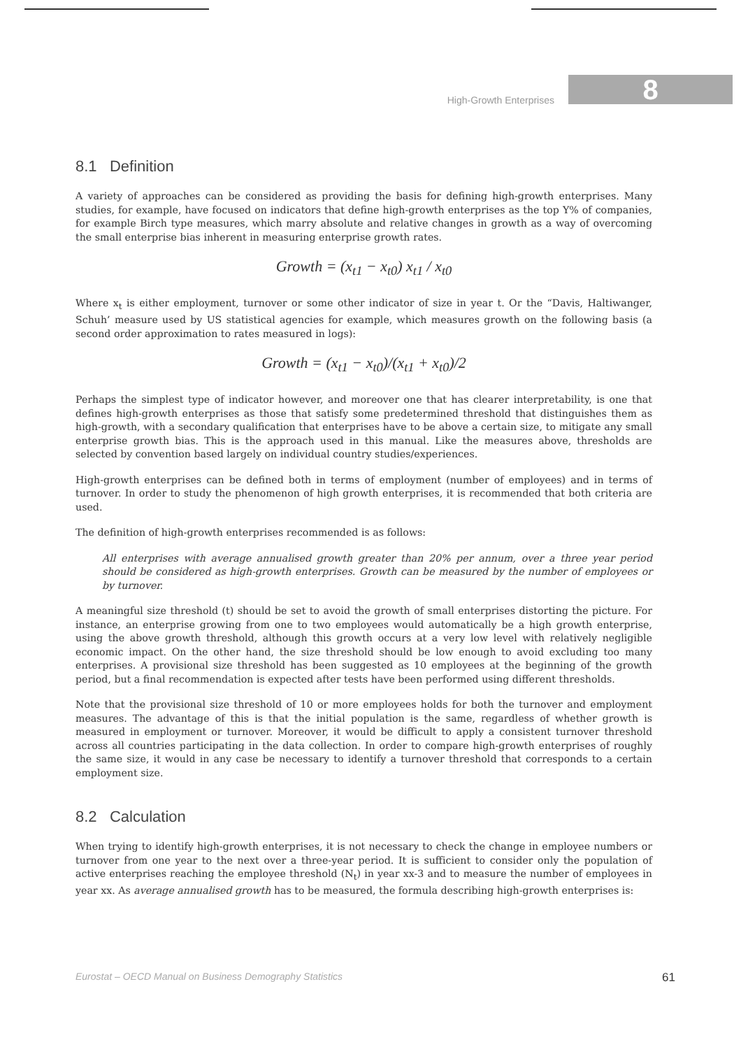High-Growth Enterprises
8
8.1 Definition
A variety of approaches can be considered as providing the basis for defining high-growth enterprises. Many studies, for example, have focused on indicators that define high-growth enterprises as the top Y% of companies, for example Birch type measures, which marry absolute and relative changes in growth as a way of overcoming the small enterprise bias inherent in measuring enterprise growth rates.
Growth = (x<sub>t1</sub> − x<sub>t0</sub>) x<sub>t1</sub> / x<sub>t0</sub>
Where x<sub>t</sub> is either employment, turnover or some other indicator of size in year t. Or the “Davis, Haltiwanger, Schuh’ measure used by US statistical agencies for example, which measures growth on the following basis (a second order approximation to rates measured in logs):
Growth = (x<sub>t1</sub> − x<sub>t0</sub>)/(x<sub>t1</sub> + x<sub>t0</sub>)/2
Perhaps the simplest type of indicator however, and moreover one that has clearer interpretability, is one that defines high-growth enterprises as those that satisfy some predetermined threshold that distinguishes them as high-growth, with a secondary qualification that enterprises have to be above a certain size, to mitigate any small enterprise growth bias. This is the approach used in this manual. Like the measures above, thresholds are selected by convention based largely on individual country studies/experiences.
High-growth enterprises can be defined both in terms of employment (number of employees) and in terms of turnover. In order to study the phenomenon of high growth enterprises, it is recommended that both criteria are used.
The definition of high-growth enterprises recommended is as follows:
All enterprises with average annualised growth greater than 20% per annum, over a three year period should be considered as high-growth enterprises. Growth can be measured by the number of employees or by turnover.
A meaningful size threshold (t) should be set to avoid the growth of small enterprises distorting the picture. For instance, an enterprise growing from one to two employees would automatically be a high growth enterprise, using the above growth threshold, although this growth occurs at a very low level with relatively negligible economic impact. On the other hand, the size threshold should be low enough to avoid excluding too many enterprises. A provisional size threshold has been suggested as 10 employees at the beginning of the growth period, but a final recommendation is expected after tests have been performed using different thresholds.
Note that the provisional size threshold of 10 or more employees holds for both the turnover and employment measures. The advantage of this is that the initial population is the same, regardless of whether growth is measured in employment or turnover. Moreover, it would be difficult to apply a consistent turnover threshold across all countries participating in the data collection. In order to compare high-growth enterprises of roughly the same size, it would in any case be necessary to identify a turnover threshold that corresponds to a certain employment size.
8.2 Calculation
When trying to identify high-growth enterprises, it is not necessary to check the change in employee numbers or turnover from one year to the next over a three-year period. It is sufficient to consider only the population of active enterprises reaching the employee threshold (N<sub>t</sub>) in year xx-3 and to measure the number of employees in year xx. As average annualised growth has to be measured, the formula describing high-growth enterprises is:
Eurostat – OECD Manual on Business Demography Statistics 61